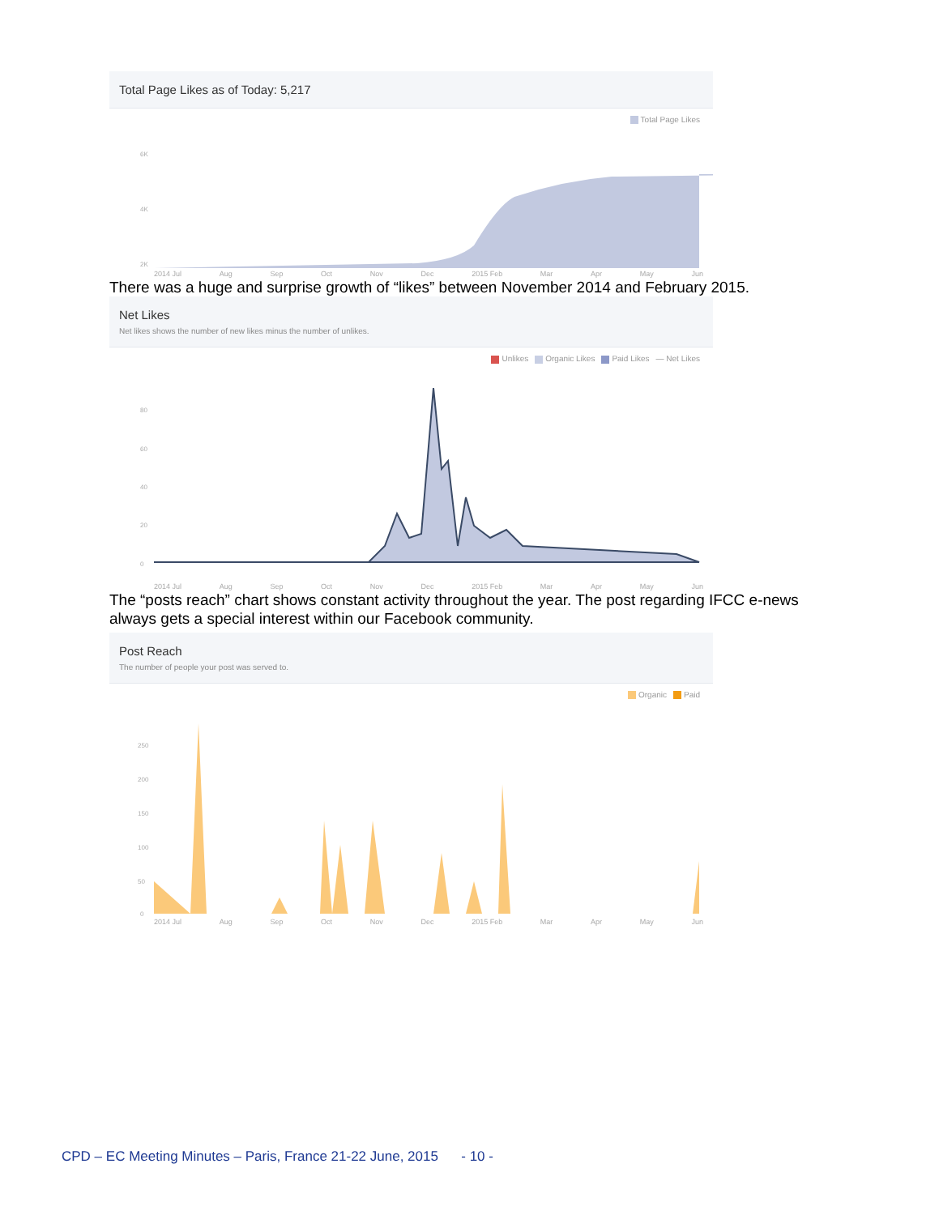Total Page Likes as of Today: 5,217
Total Page Likes
6K
4K
2K
2014 Jul Aug Sep Oct Nov Dec 2015 Feb Mar Apr May Jun
There was a huge and surprise growth of “likes” between November 2014 and February 2015.
Net Likes
Net likes shows the number of new likes minus the number of unlikes.
Unlikes Organic Likes Paid Likes — Net Likes
80
60
40
20
0
2014 Jul Aug Sep Oct Nov Dec 2015 Feb Mar Apr May Jun
The “posts reach” chart shows constant activity throughout the year. The post regarding IFCC e-news always gets a special interest within our Facebook community.
Post Reach
The number of people your post was served to.
Organic Paid
250
200
150
100
50
0
2014 Jul Aug Sep Oct Nov Dec 2015 Feb Mar Apr May Jun
CPD – EC Meeting Minutes – Paris, France 21-22 June, 2015 - 10 -